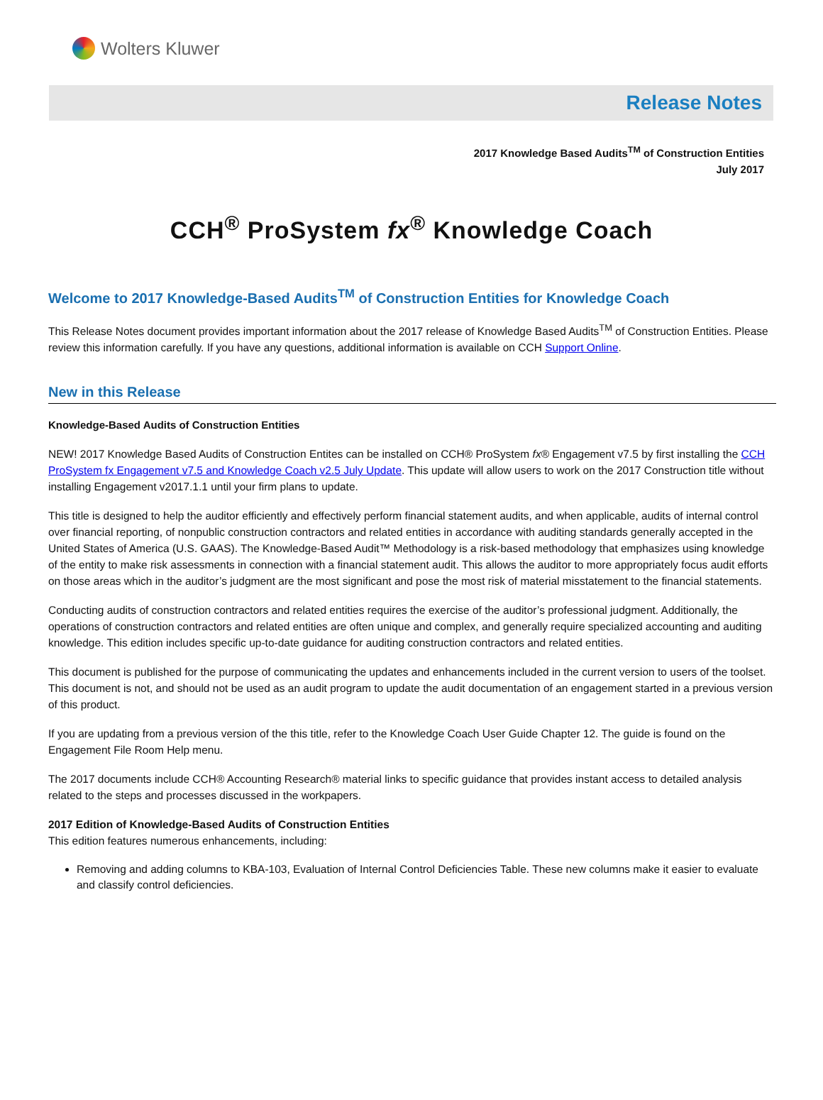Wolters Kluwer
Release Notes
2017 Knowledge Based Audits<sup>TM</sup> of Construction Entities
July 2017
CCH<sup>®</sup> ProSystem fx<sup>®</sup> Knowledge Coach
Welcome to 2017 Knowledge-Based Audits<sup>TM</sup> of Construction Entities for Knowledge Coach
This Release Notes document provides important information about the 2017 release of Knowledge Based Audits<sup>TM</sup> of Construction Entities. Please review this information carefully. If you have any questions, additional information is available on CCH Support Online.
New in this Release
Knowledge-Based Audits of Construction Entities
NEW! 2017 Knowledge Based Audits of Construction Entites can be installed on CCH® ProSystem fx® Engagement v7.5 by first installing the CCH ProSystem fx Engagement v7.5 and Knowledge Coach v2.5 July Update. This update will allow users to work on the 2017 Construction title without installing Engagement v2017.1.1 until your firm plans to update.
This title is designed to help the auditor efficiently and effectively perform financial statement audits, and when applicable, audits of internal control over financial reporting, of nonpublic construction contractors and related entities in accordance with auditing standards generally accepted in the United States of America (U.S. GAAS). The Knowledge-Based Audit™ Methodology is a risk-based methodology that emphasizes using knowledge of the entity to make risk assessments in connection with a financial statement audit. This allows the auditor to more appropriately focus audit efforts on those areas which in the auditor’s judgment are the most significant and pose the most risk of material misstatement to the financial statements.
Conducting audits of construction contractors and related entities requires the exercise of the auditor’s professional judgment. Additionally, the operations of construction contractors and related entities are often unique and complex, and generally require specialized accounting and auditing knowledge. This edition includes specific up-to-date guidance for auditing construction contractors and related entities.
This document is published for the purpose of communicating the updates and enhancements included in the current version to users of the toolset. This document is not, and should not be used as an audit program to update the audit documentation of an engagement started in a previous version of this product.
If you are updating from a previous version of the this title, refer to the Knowledge Coach User Guide Chapter 12. The guide is found on the Engagement File Room Help menu.
The 2017 documents include CCH® Accounting Research® material links to specific guidance that provides instant access to detailed analysis related to the steps and processes discussed in the workpapers.
2017 Edition of Knowledge-Based Audits of Construction Entities
This edition features numerous enhancements, including:
Removing and adding columns to KBA-103, Evaluation of Internal Control Deficiencies Table. These new columns make it easier to evaluate and classify control deficiencies.